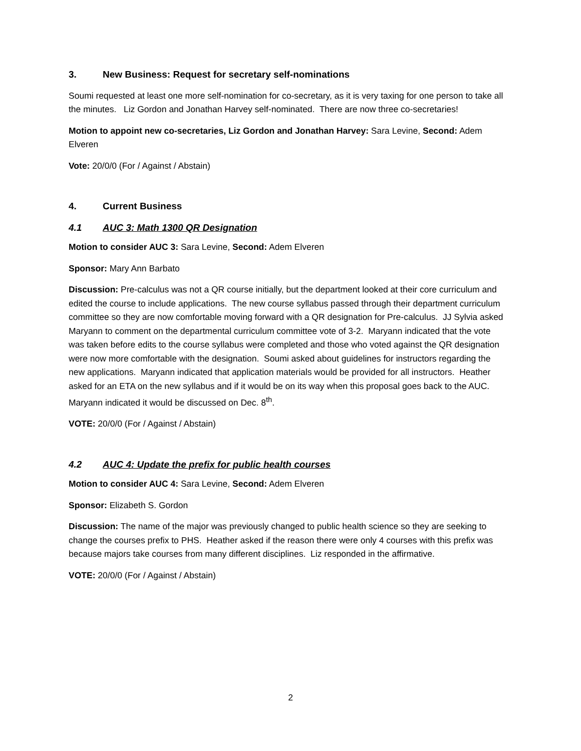3. New Business: Request for secretary self-nominations
Soumi requested at least one more self-nomination for co-secretary, as it is very taxing for one person to take all the minutes. Liz Gordon and Jonathan Harvey self-nominated. There are now three co-secretaries!
Motion to appoint new co-secretaries, Liz Gordon and Jonathan Harvey: Sara Levine, Second: Adem Elveren
Vote: 20/0/0 (For / Against / Abstain)
4. Current Business
4.1 AUC 3: Math 1300 QR Designation
Motion to consider AUC 3: Sara Levine, Second: Adem Elveren
Sponsor: Mary Ann Barbato
Discussion: Pre-calculus was not a QR course initially, but the department looked at their core curriculum and edited the course to include applications. The new course syllabus passed through their department curriculum committee so they are now comfortable moving forward with a QR designation for Pre-calculus. JJ Sylvia asked Maryann to comment on the departmental curriculum committee vote of 3-2. Maryann indicated that the vote was taken before edits to the course syllabus were completed and those who voted against the QR designation were now more comfortable with the designation. Soumi asked about guidelines for instructors regarding the new applications. Maryann indicated that application materials would be provided for all instructors. Heather asked for an ETA on the new syllabus and if it would be on its way when this proposal goes back to the AUC. Maryann indicated it would be discussed on Dec. 8<sup>th</sup>.
VOTE: 20/0/0 (For / Against / Abstain)
4.2 AUC 4: Update the prefix for public health courses
Motion to consider AUC 4: Sara Levine, Second: Adem Elveren
Sponsor: Elizabeth S. Gordon
Discussion: The name of the major was previously changed to public health science so they are seeking to change the courses prefix to PHS. Heather asked if the reason there were only 4 courses with this prefix was because majors take courses from many different disciplines. Liz responded in the affirmative.
VOTE: 20/0/0 (For / Against / Abstain)
2